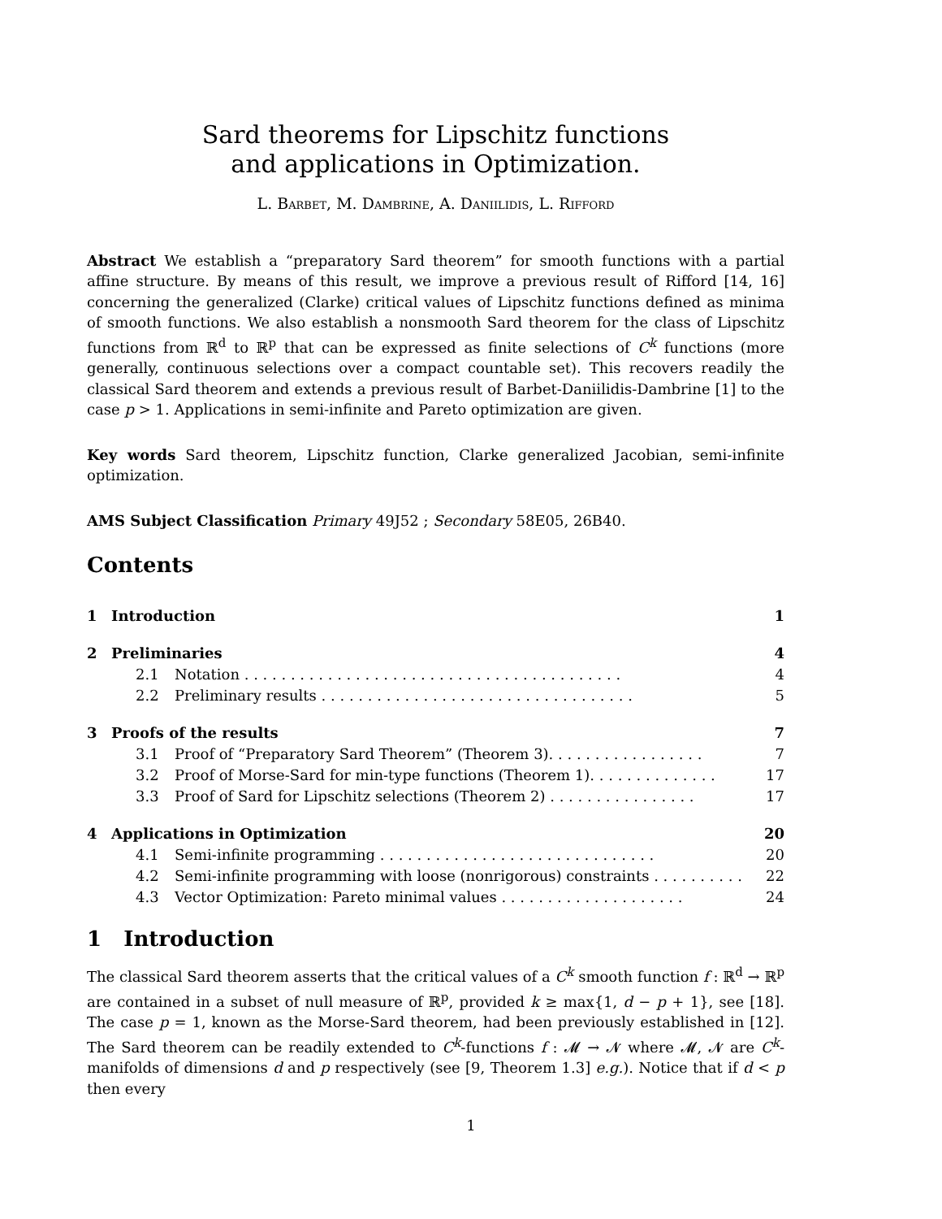Sard theorems for Lipschitz functions
and applications in Optimization.
L. Barbet, M. Dambrine, A. Daniilidis, L. Rifford
Abstract We establish a “preparatory Sard theorem” for smooth functions with a partial affine structure. By means of this result, we improve a previous result of Rifford [14, 16] concerning the generalized (Clarke) critical values of Lipschitz functions defined as minima of smooth functions. We also establish a nonsmooth Sard theorem for the class of Lipschitz functions from ℝ<sup>d</sup> to ℝ<sup>p</sup> that can be expressed as finite selections of C<sup>k</sup> functions (more generally, continuous selections over a compact countable set). This recovers readily the classical Sard theorem and extends a previous result of Barbet-Daniilidis-Dambrine [1] to the case p > 1. Applications in semi-infinite and Pareto optimization are given.
Key words Sard theorem, Lipschitz function, Clarke generalized Jacobian, semi-infinite optimization.
AMS Subject Classification Primary 49J52 ; Secondary 58E05, 26B40.
Contents
| 1 | Introduction | | 1 |
| 2 | Preliminaries | | 4 |
| | 2.1 | Notation . . . . . . . . . . . . . . . . . . . . . . . . . . . . . . . . . . . . . . . . . | 4 |
| | 2.2 | Preliminary results . . . . . . . . . . . . . . . . . . . . . . . . . . . . . . . . . . | 5 |
| 3 | Proofs of the results | | 7 |
| | 3.1 | Proof of “Preparatory Sard Theorem” (Theorem 3). . . . . . . . . . . . . . . . . | 7 |
| | 3.2 | Proof of Morse-Sard for min-type functions (Theorem 1). . . . . . . . . . . . . . | 17 |
| | 3.3 | Proof of Sard for Lipschitz selections (Theorem 2) . . . . . . . . . . . . . . . . | 17 |
| 4 | Applications in Optimization | | 20 |
| | 4.1 | Semi-infinite programming . . . . . . . . . . . . . . . . . . . . . . . . . . . . . . | 20 |
| | 4.2 | Semi-infinite programming with loose (nonrigorous) constraints . . . . . . . . . . | 22 |
| | 4.3 | Vector Optimization: Pareto minimal values . . . . . . . . . . . . . . . . . . . . | 24 |
1 Introduction
The classical Sard theorem asserts that the critical values of a C<sup>k</sup> smooth function f : ℝ<sup>d</sup> → ℝ<sup>p</sup> are contained in a subset of null measure of ℝ<sup>p</sup>, provided k ≥ max{1, d − p + 1}, see [18]. The case p = 1, known as the Morse-Sard theorem, had been previously established in [12]. The Sard theorem can be readily extended to C<sup>k</sup>-functions f : 𝓜 → 𝓝 where 𝓜, 𝓝 are C<sup>k</sup>-manifolds of dimensions d and p respectively (see [9, Theorem 1.3] e.g.). Notice that if d < p then every
1